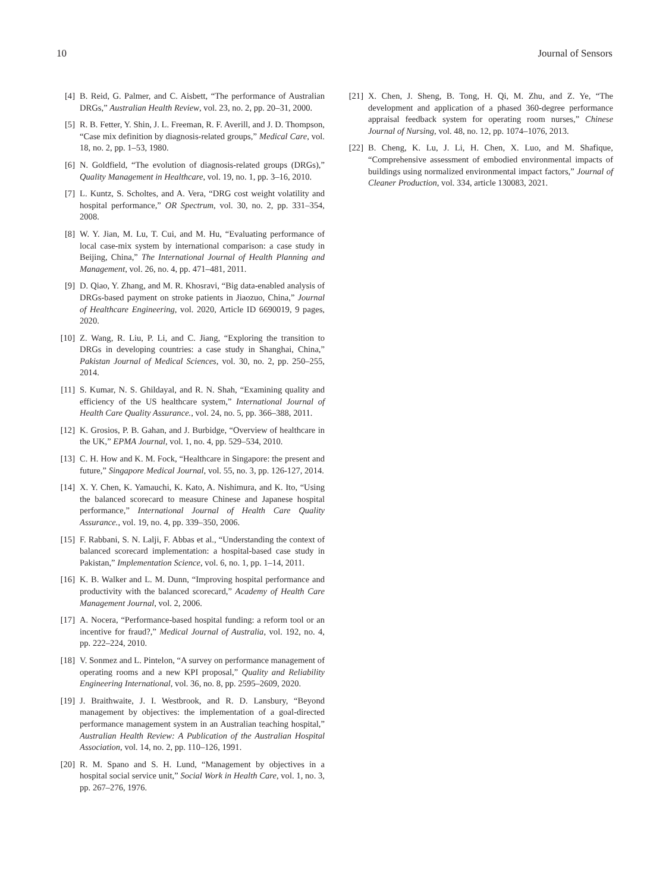10 Journal of Sensors
[4] B. Reid, G. Palmer, and C. Aisbett, “The performance of Australian DRGs,” Australian Health Review, vol. 23, no. 2, pp. 20–31, 2000.
[5] R. B. Fetter, Y. Shin, J. L. Freeman, R. F. Averill, and J. D. Thompson, “Case mix definition by diagnosis-related groups,” Medical Care, vol. 18, no. 2, pp. 1–53, 1980.
[6] N. Goldfield, “The evolution of diagnosis-related groups (DRGs),” Quality Management in Healthcare, vol. 19, no. 1, pp. 3–16, 2010.
[7] L. Kuntz, S. Scholtes, and A. Vera, “DRG cost weight volatility and hospital performance,” OR Spectrum, vol. 30, no. 2, pp. 331–354, 2008.
[8] W. Y. Jian, M. Lu, T. Cui, and M. Hu, “Evaluating performance of local case-mix system by international comparison: a case study in Beijing, China,” The International Journal of Health Planning and Management, vol. 26, no. 4, pp. 471–481, 2011.
[9] D. Qiao, Y. Zhang, and M. R. Khosravi, “Big data-enabled analysis of DRGs-based payment on stroke patients in Jiaozuo, China,” Journal of Healthcare Engineering, vol. 2020, Article ID 6690019, 9 pages, 2020.
[10] Z. Wang, R. Liu, P. Li, and C. Jiang, “Exploring the transition to DRGs in developing countries: a case study in Shanghai, China,” Pakistan Journal of Medical Sciences, vol. 30, no. 2, pp. 250–255, 2014.
[11] S. Kumar, N. S. Ghildayal, and R. N. Shah, “Examining quality and efficiency of the US healthcare system,” International Journal of Health Care Quality Assurance., vol. 24, no. 5, pp. 366–388, 2011.
[12] K. Grosios, P. B. Gahan, and J. Burbidge, “Overview of healthcare in the UK,” EPMA Journal, vol. 1, no. 4, pp. 529–534, 2010.
[13] C. H. How and K. M. Fock, “Healthcare in Singapore: the present and future,” Singapore Medical Journal, vol. 55, no. 3, pp. 126-127, 2014.
[14] X. Y. Chen, K. Yamauchi, K. Kato, A. Nishimura, and K. Ito, “Using the balanced scorecard to measure Chinese and Japanese hospital performance,” International Journal of Health Care Quality Assurance., vol. 19, no. 4, pp. 339–350, 2006.
[15] F. Rabbani, S. N. Lalji, F. Abbas et al., “Understanding the context of balanced scorecard implementation: a hospital-based case study in Pakistan,” Implementation Science, vol. 6, no. 1, pp. 1–14, 2011.
[16] K. B. Walker and L. M. Dunn, “Improving hospital performance and productivity with the balanced scorecard,” Academy of Health Care Management Journal, vol. 2, 2006.
[17] A. Nocera, “Performance-based hospital funding: a reform tool or an incentive for fraud?,” Medical Journal of Australia, vol. 192, no. 4, pp. 222–224, 2010.
[18] V. Sonmez and L. Pintelon, “A survey on performance management of operating rooms and a new KPI proposal,” Quality and Reliability Engineering International, vol. 36, no. 8, pp. 2595–2609, 2020.
[19] J. Braithwaite, J. I. Westbrook, and R. D. Lansbury, “Beyond management by objectives: the implementation of a goal-directed performance management system in an Australian teaching hospital,” Australian Health Review: A Publication of the Australian Hospital Association, vol. 14, no. 2, pp. 110–126, 1991.
[20] R. M. Spano and S. H. Lund, “Management by objectives in a hospital social service unit,” Social Work in Health Care, vol. 1, no. 3, pp. 267–276, 1976.
[21] X. Chen, J. Sheng, B. Tong, H. Qi, M. Zhu, and Z. Ye, “The development and application of a phased 360-degree performance appraisal feedback system for operating room nurses,” Chinese Journal of Nursing, vol. 48, no. 12, pp. 1074–1076, 2013.
[22] B. Cheng, K. Lu, J. Li, H. Chen, X. Luo, and M. Shafique, “Comprehensive assessment of embodied environmental impacts of buildings using normalized environmental impact factors,” Journal of Cleaner Production, vol. 334, article 130083, 2021.